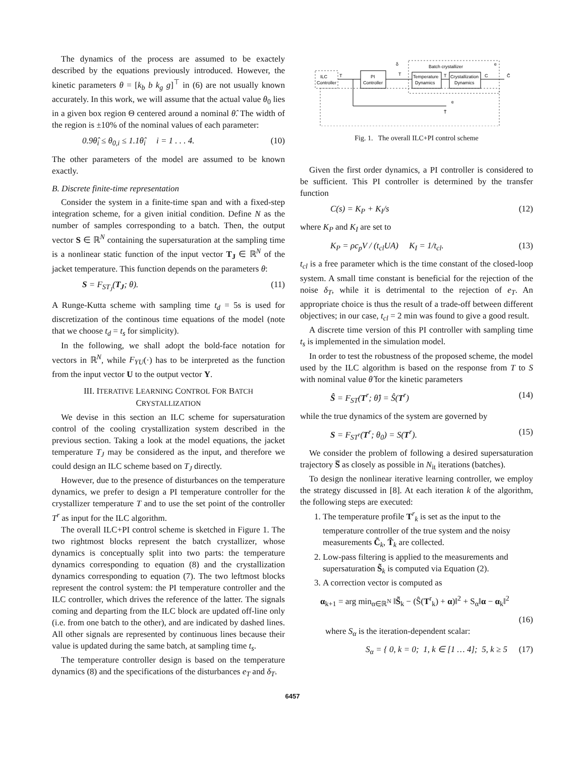The dynamics of the process are assumed to be exactely described by the equations previously introduced. However, the kinetic parameters θ = [k<sub>b</sub> b k<sub>g</sub> g]<sup>⊤</sup> in (6) are not usually known accurately. In this work, we will assume that the actual value θ<sub>0</sub> lies in a given box region Θ centered around a nominal θ̂. The width of the region is ±10% of the nominal values of each parameter:
0.9θ̂<sub>i</sub> ≤ θ<sub>0,i</sub> ≤ 1.1θ̂<sub>i</sub> i = 1 . . . 4. (10)
The other parameters of the model are assumed to be known exactly.
B. Discrete finite-time representation
Consider the system in a finite-time span and with a fixed-step integration scheme, for a given initial condition. Define N as the number of samples corresponding to a batch. Then, the output vector S ∈ ℝ<sup>N</sup> containing the supersaturation at the sampling time is a nonlinear static function of the input vector T<sub>J</sub> ∈ ℝ<sup>N</sup> of the jacket temperature. This function depends on the parameters θ:
S = F<sub>ST<sub>J</sub></sub>(T<sub>J</sub>; θ). (11)
A Runge-Kutta scheme with sampling time t<sub>d</sub> = 5s is used for discretization of the continous time equations of the model (note that we choose t<sub>d</sub> = t<sub>s</sub> for simplicity).
In the following, we shall adopt the bold-face notation for vectors in ℝ<sup>N</sup>, while F<sub>YU</sub>(·) has to be interpreted as the function from the input vector U to the output vector Y.
III. ITERATIVE LEARNING CONTROL FOR BATCH
CRYSTALLIZATION
We devise in this section an ILC scheme for supersaturation control of the cooling crystallization system described in the previous section. Taking a look at the model equations, the jacket temperature T<sub>J</sub> may be considered as the input, and therefore we could design an ILC scheme based on T<sub>J</sub> directly.
However, due to the presence of disturbances on the temperature dynamics, we prefer to design a PI temperature controller for the crystallizer temperature T and to use the set point of the controller T<sup>r</sup> as input for the ILC algorithm.
The overall ILC+PI control scheme is sketched in Figure 1. The two rightmost blocks represent the batch crystallizer, whose dynamics is conceptually split into two parts: the temperature dynamics corresponding to equation (8) and the crystallization dynamics corresponding to equation (7). The two leftmost blocks represent the control system: the PI temperature controller and the ILC controller, which drives the reference of the latter. The signals coming and departing from the ILC block are updated off-line only (i.e. from one batch to the other), and are indicated by dashed lines. All other signals are represented by continuous lines because their value is updated during the same batch, at sampling time t<sub>s</sub>.
The temperature controller design is based on the temperature dynamics (8) and the specifications of the disturbances e<sub>T</sub> and δ<sub>T</sub>.
ILC
Controller
PI
Controller
Batch crystallizer
Temperature
Dynamics
Crystallization
Dynamics
T
T
T
C
C̃
δ
e
e
T̃
Fig. 1. The overall ILC+PI control scheme
Given the first order dynamics, a PI controller is considered to be sufficient. This PI controller is determined by the transfer function
C(s) = K<sub>P</sub> + K<sub>I</sub>/s (12)
where K<sub>P</sub> and K<sub>I</sub> are set to
K<sub>P</sub> = ρc<sub>p</sub>V / (t<sub>cl</sub>UA) K<sub>I</sub> = 1/t<sub>cl</sub>. (13)
t<sub>cl</sub> is a free parameter which is the time constant of the closed-loop system. A small time constant is beneficial for the rejection of the noise δ<sub>T</sub>, while it is detrimental to the rejection of e<sub>T</sub>. An appropriate choice is thus the result of a trade-off between different objectives; in our case, t<sub>cl</sub> = 2 min was found to give a good result.
A discrete time version of this PI controller with sampling time t<sub>s</sub> is implemented in the simulation model.
In order to test the robustness of the proposed scheme, the model used by the ILC algorithm is based on the response from T to S with nominal value θ̂ for the kinetic parameters
Ŝ = F<sub>ST</sub>(T<sup>r</sup>; θ̂) = Ŝ(T<sup>r</sup>) (14)
while the true dynamics of the system are governed by
S = F<sub>ST<sup>r</sup></sub>(T<sup>r</sup>; θ<sub>0</sub>) = S(T<sup>r</sup>). (15)
We consider the problem of following a desired supersaturation trajectory S̅ as closely as possible in N<sub>it</sub> iterations (batches).
To design the nonlinear iterative learning controller, we employ the strategy discussed in [8]. At each iteration k of the algorithm, the following steps are executed:
1. The temperature profile T<sup>r</sup><sub>k</sub> is set as the input to the temperature controller of the true system and the noisy measurements C̃<sub>k</sub>, T̃<sub>k</sub> are collected.
2. Low-pass filtering is applied to the measurements and supersaturation S̃<sub>k</sub> is computed via Equation (2).
3. A correction vector is computed as
α<sub>k+1</sub> = arg min<sub>α∈ℝ<sup>N</sup></sub> ‖S̃<sub>k</sub> − (Ŝ(T<sup>r</sup><sub>k</sub>) + α)‖<sup>2</sup> + S<sub>α</sub>‖α − α<sub>k</sub>‖<sup>2</sup>
(16)
where S<sub>α</sub> is the iteration-dependent scalar:
S<sub>α</sub> = { 0, k = 0; 1, k ∈ [1 … 4]; 5, k ≥ 5 (17)
6457